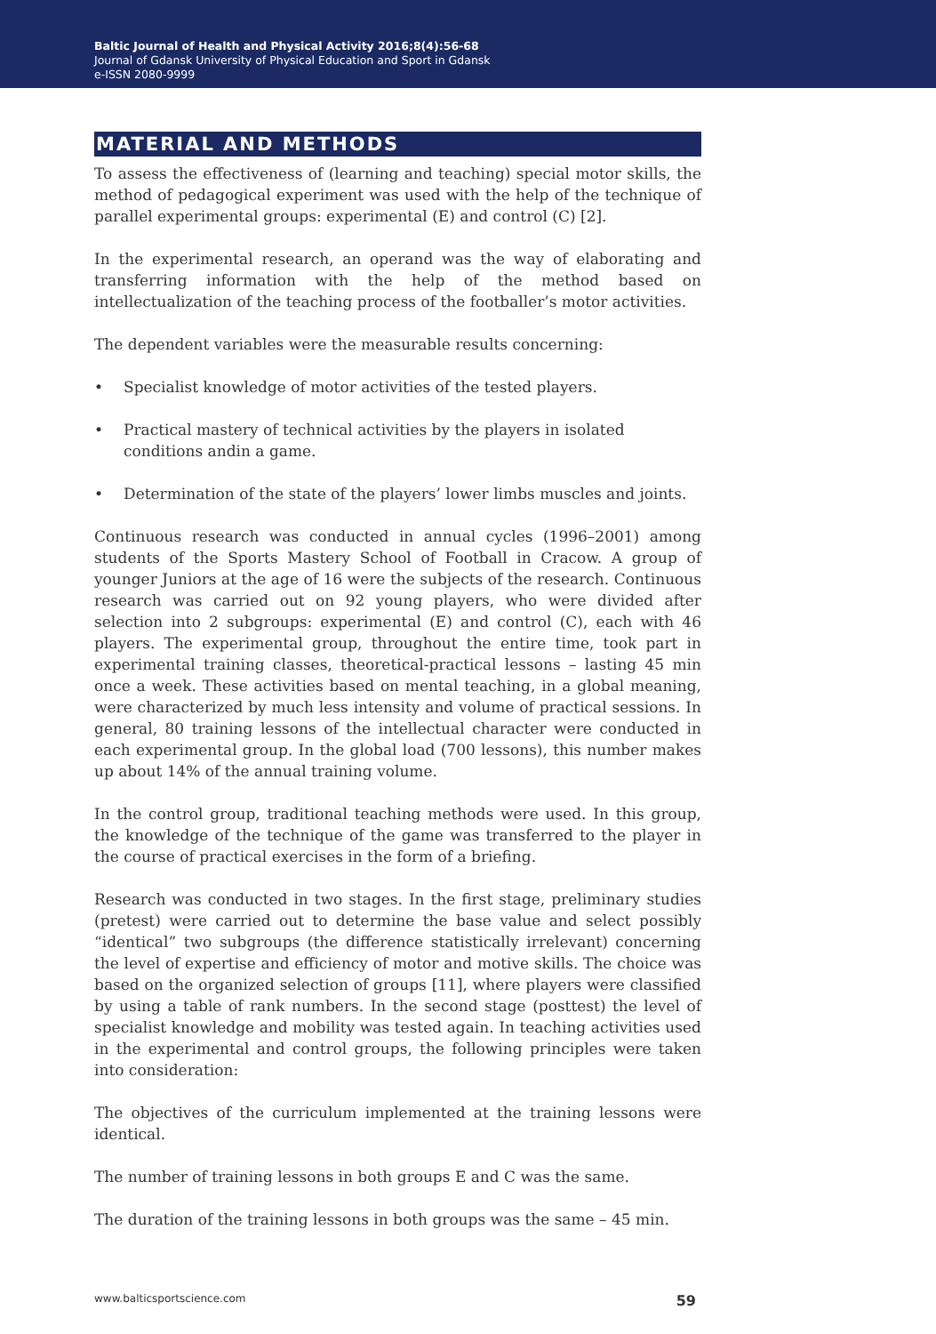Baltic Journal of Health and Physical Activity 2016;8(4):56-68
Journal of Gdansk University of Physical Education and Sport in Gdansk
e-ISSN 2080-9999
MATERIAL AND METHODS
To assess the effectiveness of (learning and teaching) special motor skills, the method of pedagogical experiment was used with the help of the technique of parallel experimental groups: experimental (E) and control (C) [2].
In the experimental research, an operand was the way of elaborating and transferring information with the help of the method based on intellectualization of the teaching process of the footballer’s motor activities.
The dependent variables were the measurable results concerning:
• Specialist knowledge of motor activities of the tested players.
• Practical mastery of technical activities by the players in isolated conditions andin a game.
• Determination of the state of the players’ lower limbs muscles and joints.
Continuous research was conducted in annual cycles (1996–2001) among students of the Sports Mastery School of Football in Cracow. A group of younger Juniors at the age of 16 were the subjects of the research. Continuous research was carried out on 92 young players, who were divided after selection into 2 subgroups: experimental (E) and control (C), each with 46 players. The experimental group, throughout the entire time, took part in experimental training classes, theoretical-practical lessons – lasting 45 min once a week. These activities based on mental teaching, in a global meaning, were characterized by much less intensity and volume of practical sessions. In general, 80 training lessons of the intellectual character were conducted in each experimental group. In the global load (700 lessons), this number makes up about 14% of the annual training volume.
In the control group, traditional teaching methods were used. In this group, the knowledge of the technique of the game was transferred to the player in the course of practical exercises in the form of a briefing.
Research was conducted in two stages. In the first stage, preliminary studies (pretest) were carried out to determine the base value and select possibly “identical” two subgroups (the difference statistically irrelevant) concerning the level of expertise and efficiency of motor and motive skills. The choice was based on the organized selection of groups [11], where players were classified by using a table of rank numbers. In the second stage (posttest) the level of specialist knowledge and mobility was tested again. In teaching activities used in the experimental and control groups, the following principles were taken into consideration:
The objectives of the curriculum implemented at the training lessons were identical.
The number of training lessons in both groups E and C was the same.
The duration of the training lessons in both groups was the same – 45 min.
www.balticsportscience.com 59